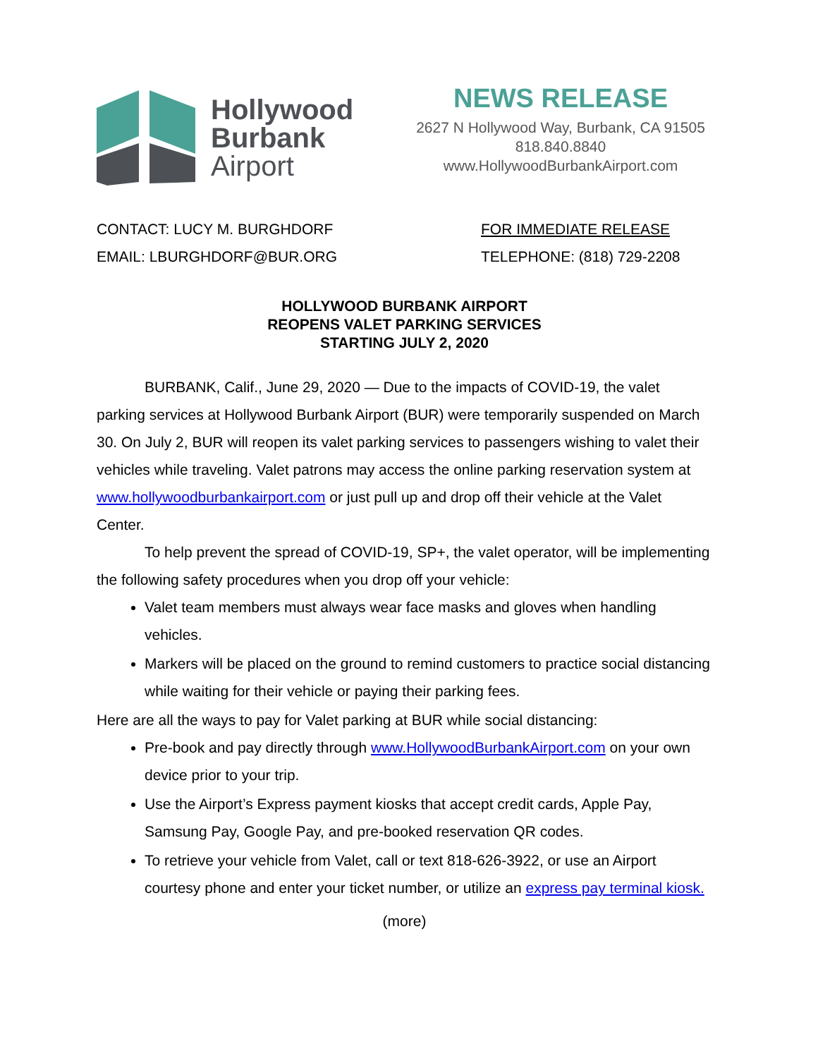Hollywood
Burbank
Airport
NEWS RELEASE
2627 N Hollywood Way, Burbank, CA 91505
818.840.8840
www.HollywoodBurbankAirport.com
CONTACT: LUCY M. BURGHDORF
EMAIL: LBURGHDORF@BUR.ORG
FOR IMMEDIATE RELEASE
TELEPHONE: (818) 729-2208
HOLLYWOOD BURBANK AIRPORT
REOPENS VALET PARKING SERVICES
STARTING JULY 2, 2020
BURBANK, Calif., June 29, 2020 — Due to the impacts of COVID-19, the valet parking services at Hollywood Burbank Airport (BUR) were temporarily suspended on March 30. On July 2, BUR will reopen its valet parking services to passengers wishing to valet their vehicles while traveling. Valet patrons may access the online parking reservation system at www.hollywoodburbankairport.com or just pull up and drop off their vehicle at the Valet Center.
To help prevent the spread of COVID-19, SP+, the valet operator, will be implementing the following safety procedures when you drop off your vehicle:
Valet team members must always wear face masks and gloves when handling vehicles.
Markers will be placed on the ground to remind customers to practice social distancing while waiting for their vehicle or paying their parking fees.
Here are all the ways to pay for Valet parking at BUR while social distancing:
Pre-book and pay directly through www.HollywoodBurbankAirport.com on your own device prior to your trip.
Use the Airport’s Express payment kiosks that accept credit cards, Apple Pay, Samsung Pay, Google Pay, and pre-booked reservation QR codes.
To retrieve your vehicle from Valet, call or text 818-626-3922, or use an Airport courtesy phone and enter your ticket number, or utilize an express pay terminal kiosk.
(more)